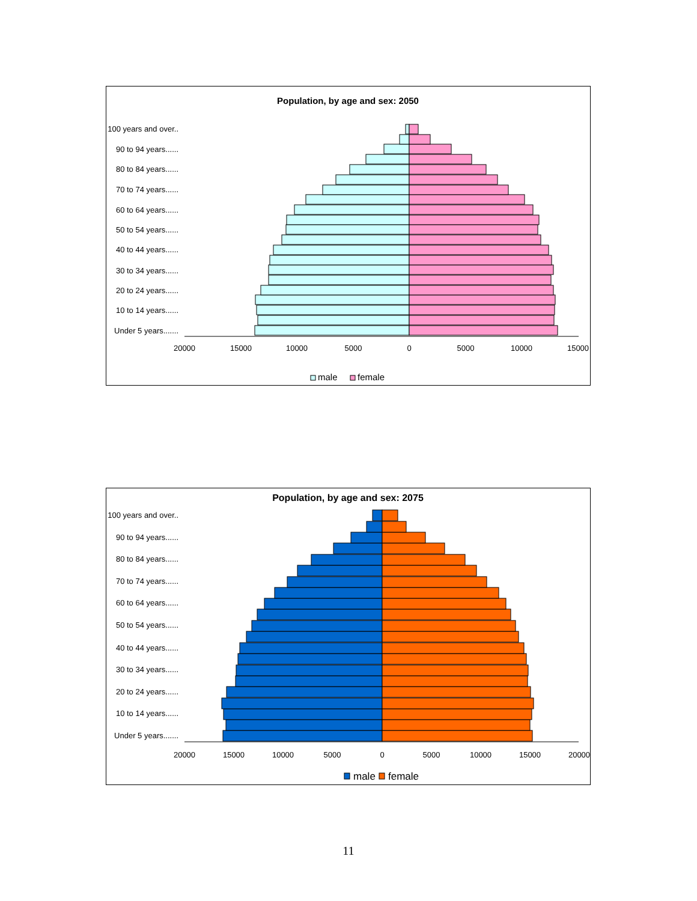Population, by age and sex: 2050
100 years and over..
90 to 94 years......
80 to 84 years......
70 to 74 years......
60 to 64 years......
50 to 54 years......
40 to 44 years......
30 to 34 years......
20 to 24 years......
10 to 14 years......
Under 5 years.......
20000
15000
10000
5000
0
5000
10000
15000
male
female
Population, by age and sex: 2075
100 years and over..
90 to 94 years......
80 to 84 years......
70 to 74 years......
60 to 64 years......
50 to 54 years......
40 to 44 years......
30 to 34 years......
20 to 24 years......
10 to 14 years......
Under 5 years.......
20000
15000
10000
5000
0
5000
10000
15000
20000
male
female
11